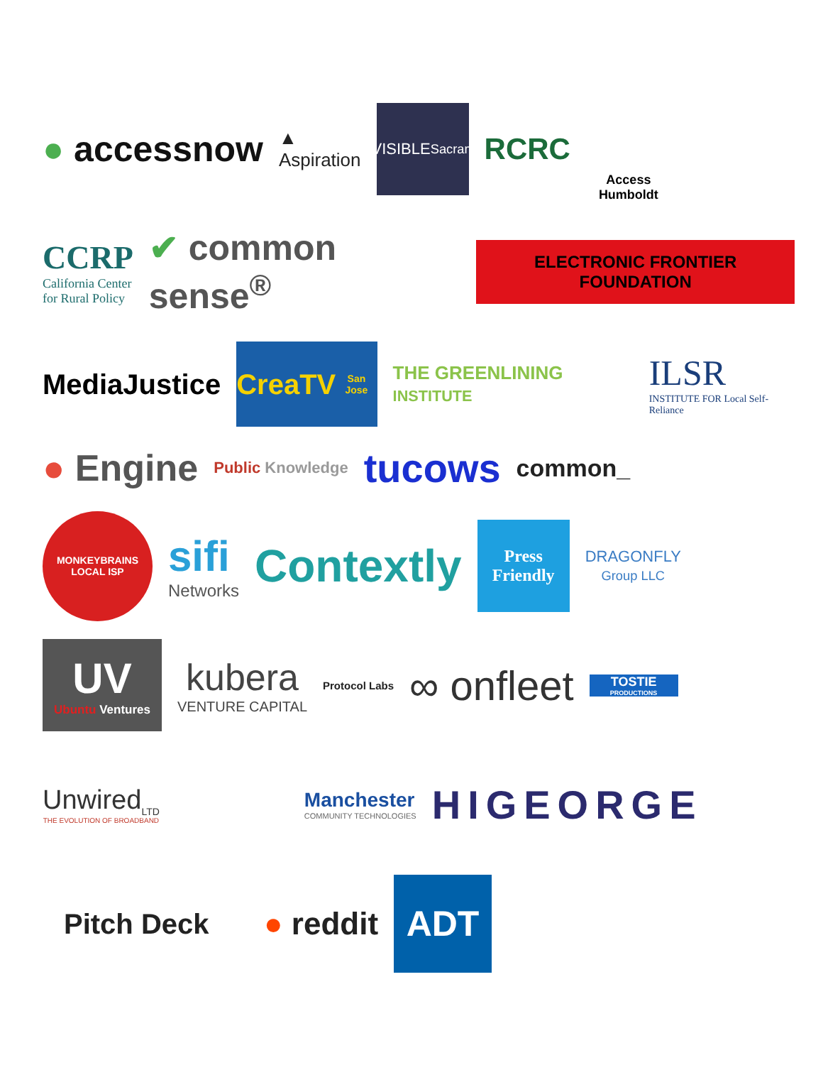● accessnow
▲
Aspiration
NDIVISIBLE
Sacramento
RCRC
Access Humboldt
CCRP
California Center
for Rural Policy
✔ common sense<sup>®</sup>
ELECTRONIC FRONTIER FOUNDATION
MediaJustice
CreaTV
San Jose
THE GREENLINING INSTITUTE
ILSR
INSTITUTE FOR Local Self-Reliance
● Engine
Public Knowledge
tucows
common_
MONKEYBRAINS
LOCAL ISP
sifi
Networks
Contextly
Press Friendly
DRAGONFLY
Group LLC
UV
Ubuntu Ventures
kubera
VENTURE CAPITAL
Protocol Labs
∞ onfleet
TOSTIE
PRODUCTIONS
Unwired<sub>LTD</sub>
THE EVOLUTION OF BROADBAND
Manchester
COMMUNITY TECHNOLOGIES
HIGEORGE
Pitch Deck ● reddit
ADT